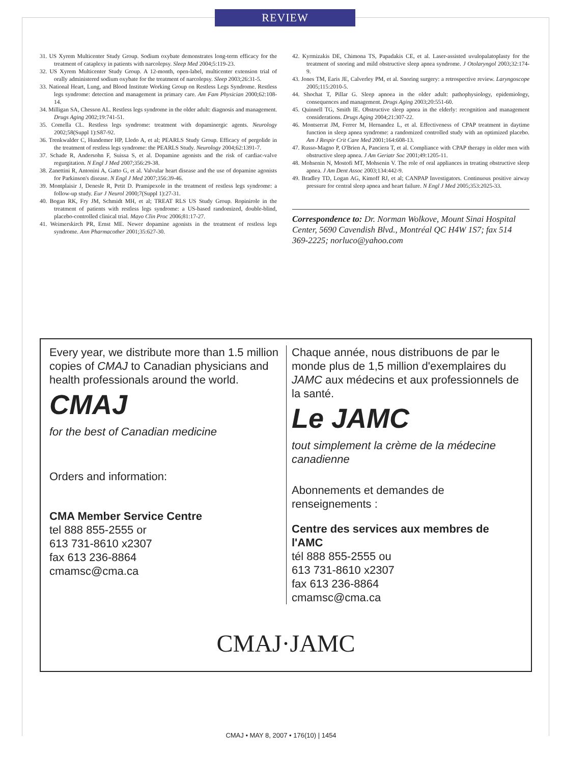REVIEW
31. US Xyrem Multicenter Study Group. Sodium oxybate demonstrates long-term efficacy for the treatment of cataplexy in patients with narcolepsy. Sleep Med 2004;5:119-23.
32. US Xyrem Multicenter Study Group. A 12-month, open-label, multicenter extension trial of orally administered sodium oxybate for the treatment of narcolepsy. Sleep 2003;26:31-5.
33. National Heart, Lung, and Blood Institute Working Group on Restless Legs Syndrome. Restless legs syndrome: detection and management in primary care. Am Fam Physician 2000;62:108-14.
34. Milligan SA, Chesson AL. Restless legs syndrome in the older adult: diagnosis and management. Drugs Aging 2002;19:741-51.
35. Comella CL. Restless legs syndrome: treatment with dopaminergic agents. Neurology 2002;58(Suppl 1):S87-92.
36. Trenkwalder C, Hundemer HP, Lledo A, et al; PEARLS Study Group. Efficacy of pergolide in the treatment of restless legs syndrome: the PEARLS Study. Neurology 2004;62:1391-7.
37. Schade R, Andersohn F, Suissa S, et al. Dopamine agonists and the risk of cardiac-valve regurgitation. N Engl J Med 2007;356:29-38.
38. Zanettini R, Antonini A, Gatto G, et al. Valvular heart disease and the use of dopamine agonists for Parkinson's disease. N Engl J Med 2007;356:39-46.
39. Montplaisir J, Denesle R, Petit D. Pramipexole in the treatment of restless legs syndrome: a follow-up study. Eur J Neurol 2000;7(Suppl 1):27-31.
40. Bogan RK, Fry JM, Schmidt MH, et al; TREAT RLS US Study Group. Ropinirole in the treatment of patients with restless legs syndrome: a US-based randomized, double-blind, placebo-controlled clinical trial. Mayo Clin Proc 2006;81:17-27.
41. Weimerskirch PR, Ernst ME. Newer dopamine agonists in the treatment of restless legs syndrome. Ann Pharmacother 2001;35:627-30.
42. Kyrmizakis DE, Chimona TS, Papadakis CE, et al. Laser-assisted uvulopalatoplasty for the treatment of snoring and mild obstructive sleep apnea syndrome. J Otolaryngol 2003;32:174-9.
43. Jones TM, Earis JE, Calverley PM, et al. Snoring surgery: a retrospective review. Laryngoscope 2005;115:2010-5.
44. Shochat T, Pillar G. Sleep apnoea in the older adult: pathophysiology, epidemiology, consequences and management. Drugs Aging 2003;20:551-60.
45. Quinnell TG, Smith IE. Obstructive sleep apnea in the elderly: recognition and management considerations. Drugs Aging 2004;21:307-22.
46. Montserrat JM, Ferrer M, Hernandez L, et al. Effectiveness of CPAP treatment in daytime function in sleep apnea syndrome: a randomized controlled study with an optimized placebo. Am J Respir Crit Care Med 2001;164:608-13.
47. Russo-Magno P, O'Brien A, Panciera T, et al. Compliance with CPAP therapy in older men with obstructive sleep apnea. J Am Geriatr Soc 2001;49:1205-11.
48. Mohsenin N, Mostofi MT, Mohsenin V. The role of oral appliances in treating obstructive sleep apnea. J Am Dent Assoc 2003;134:442-9.
49. Bradley TD, Logan AG, Kimoff RJ, et al; CANPAP Investigators. Continuous positive airway pressure for central sleep apnea and heart failure. N Engl J Med 2005;353:2025-33.
Correspondence to: Dr. Norman Wolkove, Mount Sinai Hospital Center, 5690 Cavendish Blvd., Montréal QC H4W 1S7; fax 514 369-2225; norluco@yahoo.com
Every year, we distribute more than 1.5 million copies of CMAJ to Canadian physicians and health professionals around the world.
CMAJ
for the best of Canadian medicine
Orders and information:
CMA Member Service Centre
tel 888 855-2555 or
613 731-8610 x2307
fax 613 236-8864
cmamsc@cma.ca
Chaque année, nous distribuons de par le monde plus de 1,5 million d'exemplaires du JAMC aux médecins et aux professionnels de la santé.
Le JAMC
tout simplement la crème de la médecine canadienne
Abonnements et demandes de renseignements :
Centre des services aux membres de l'AMC
tél 888 855-2555 ou
613 731-8610 x2307
fax 613 236-8864
cmamsc@cma.ca
CMAJ·JAMC
CMAJ • MAY 8, 2007 • 176(10) | 1454